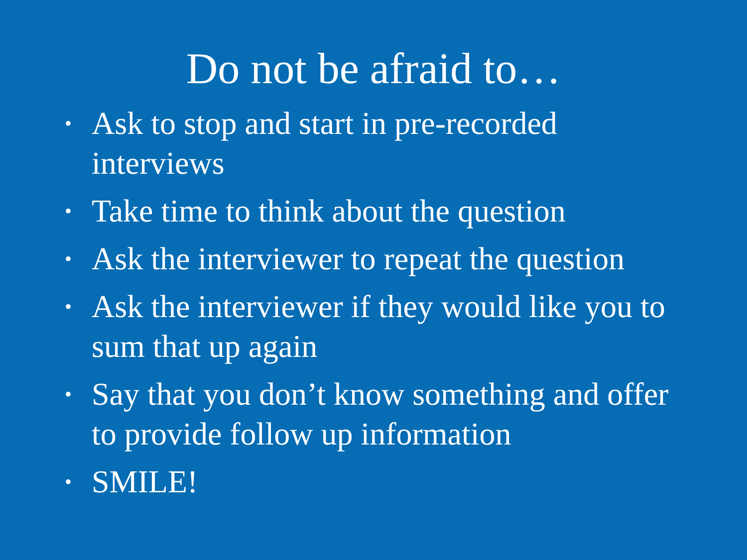Do not be afraid to…
• Ask to stop and start in pre-recorded interviews
• Take time to think about the question
• Ask the interviewer to repeat the question
• Ask the interviewer if they would like you to sum that up again
• Say that you don’t know something and offer to provide follow up information
• SMILE!